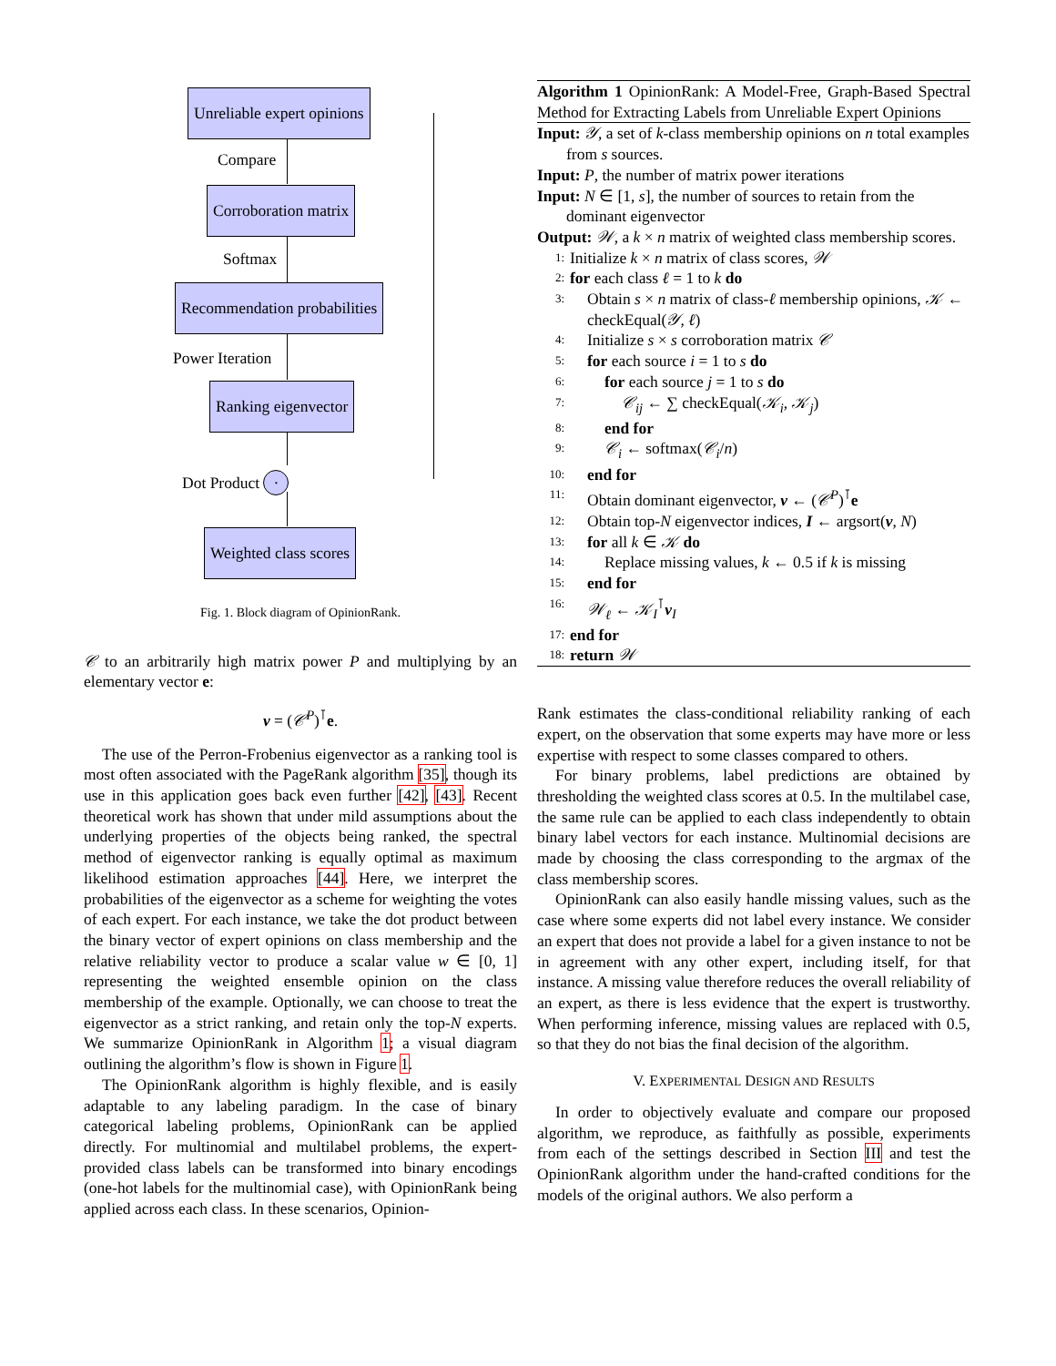Unreliable expert opinions
Compare
Corroboration matrix
Softmax
Recommendation probabilities
Power Iteration
Ranking eigenvector
Dot Product ·
Weighted class scores
Fig. 1. Block diagram of OpinionRank.
𝒞 to an arbitrarily high matrix power P and multiplying by an elementary vector e:
v = (𝒞<sup>P</sup>)<sup>⊺</sup>e.
The use of the Perron-Frobenius eigenvector as a ranking tool is most often associated with the PageRank algorithm [35], though its use in this application goes back even further [42], [43]. Recent theoretical work has shown that under mild assumptions about the underlying properties of the objects being ranked, the spectral method of eigenvector ranking is equally optimal as maximum likelihood estimation approaches [44]. Here, we interpret the probabilities of the eigenvector as a scheme for weighting the votes of each expert. For each instance, we take the dot product between the binary vector of expert opinions on class membership and the relative reliability vector to produce a scalar value w ∈ [0, 1] representing the weighted ensemble opinion on the class membership of the example. Optionally, we can choose to treat the eigenvector as a strict ranking, and retain only the top-N experts. We summarize OpinionRank in Algorithm 1; a visual diagram outlining the algorithm’s flow is shown in Figure 1.
The OpinionRank algorithm is highly flexible, and is easily adaptable to any labeling paradigm. In the case of binary categorical labeling problems, OpinionRank can be applied directly. For multinomial and multilabel problems, the expert-provided class labels can be transformed into binary encodings (one-hot labels for the multinomial case), with OpinionRank being applied across each class. In these scenarios, Opinion-
Algorithm 1 OpinionRank: A Model-Free, Graph-Based Spectral Method for Extracting Labels from Unreliable Expert Opinions
Input: 𝒴, a set of k-class membership opinions on n total examples from s sources.
Input: P, the number of matrix power iterations
Input: N ∈ [1, s], the number of sources to retain from the dominant eigenvector
Output: 𝒲, a k × n matrix of weighted class membership scores.
1: Initialize k × n matrix of class scores, 𝒲
2: for each class ℓ = 1 to k do
3: Obtain s × n matrix of class-ℓ membership opinions, 𝒦 ← checkEqual(𝒴, ℓ)
4: Initialize s × s corroboration matrix 𝒞
5: for each source i = 1 to s do
6: for each source j = 1 to s do
7: 𝒞<sub>ij</sub> ← ∑ checkEqual(𝒦<sub>i</sub>, 𝒦<sub>j</sub>)
8: end for
9: 𝒞<sub>i</sub> ← softmax(𝒞<sub>i</sub>/n)
10: end for
11: Obtain dominant eigenvector, v ← (𝒞<sup>P</sup>)<sup>⊺</sup>e
12: Obtain top-N eigenvector indices, I ← argsort(v, N)
13: for all k ∈ 𝒦 do
14: Replace missing values, k ← 0.5 if k is missing
15: end for
16: 𝒲<sub>ℓ</sub> ← 𝒦<sub>I</sub><sup>⊺</sup>v<sub>I</sub>
17: end for
18: return 𝒲
Rank estimates the class-conditional reliability ranking of each expert, on the observation that some experts may have more or less expertise with respect to some classes compared to others.
For binary problems, label predictions are obtained by thresholding the weighted class scores at 0.5. In the multilabel case, the same rule can be applied to each class independently to obtain binary label vectors for each instance. Multinomial decisions are made by choosing the class corresponding to the argmax of the class membership scores.
OpinionRank can also easily handle missing values, such as the case where some experts did not label every instance. We consider an expert that does not provide a label for a given instance to not be in agreement with any other expert, including itself, for that instance. A missing value therefore reduces the overall reliability of an expert, as there is less evidence that the expert is trustworthy. When performing inference, missing values are replaced with 0.5, so that they do not bias the final decision of the algorithm.
V. EXPERIMENTAL DESIGN AND RESULTS
In order to objectively evaluate and compare our proposed algorithm, we reproduce, as faithfully as possible, experiments from each of the settings described in Section III and test the OpinionRank algorithm under the hand-crafted conditions for the models of the original authors. We also perform a